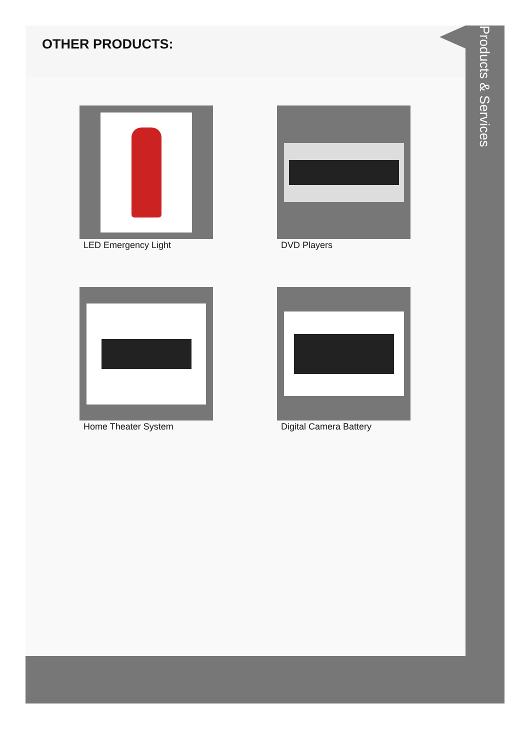OTHER PRODUCTS:
LED Emergency Light
DVD Players
Home Theater System
Digital Camera Battery
Products & Services